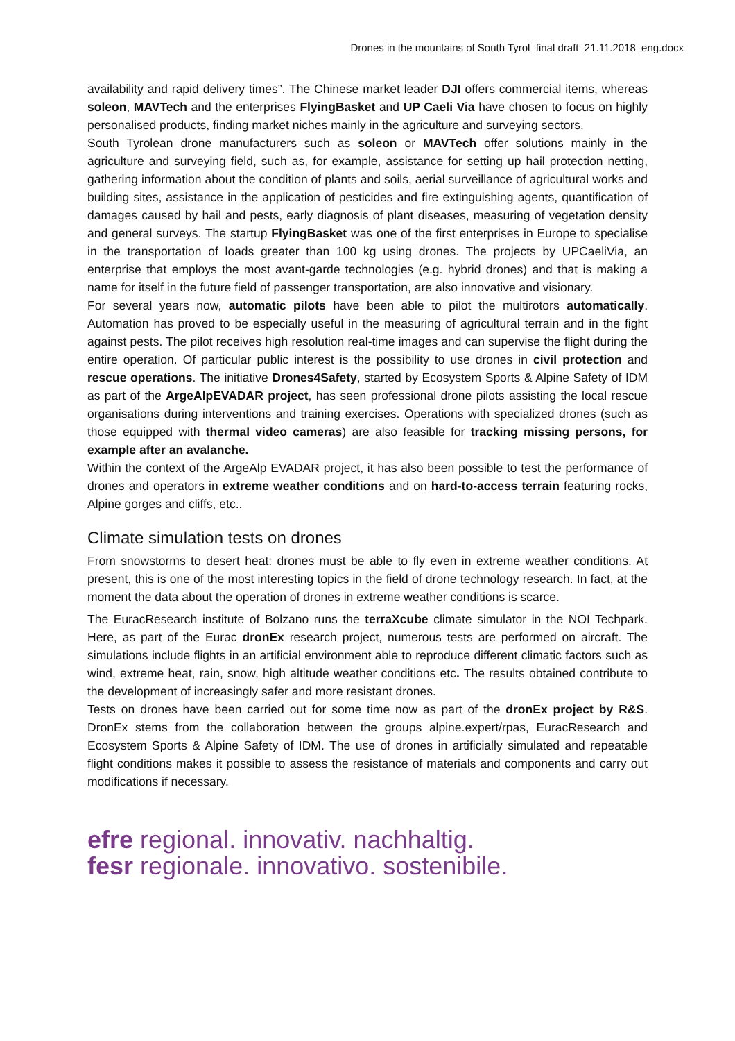Drones in the mountains of South Tyrol_final draft_21.11.2018_eng.docx
availability and rapid delivery times”. The Chinese market leader DJI offers commercial items, whereas soleon, MAVTech and the enterprises FlyingBasket and UP Caeli Via have chosen to focus on highly personalised products, finding market niches mainly in the agriculture and surveying sectors.
South Tyrolean drone manufacturers such as soleon or MAVTech offer solutions mainly in the agriculture and surveying field, such as, for example, assistance for setting up hail protection netting, gathering information about the condition of plants and soils, aerial surveillance of agricultural works and building sites, assistance in the application of pesticides and fire extinguishing agents, quantification of damages caused by hail and pests, early diagnosis of plant diseases, measuring of vegetation density and general surveys. The startup FlyingBasket was one of the first enterprises in Europe to specialise in the transportation of loads greater than 100 kg using drones. The projects by UPCaeliVia, an enterprise that employs the most avant-garde technologies (e.g. hybrid drones) and that is making a name for itself in the future field of passenger transportation, are also innovative and visionary.
For several years now, automatic pilots have been able to pilot the multirotors automatically. Automation has proved to be especially useful in the measuring of agricultural terrain and in the fight against pests. The pilot receives high resolution real-time images and can supervise the flight during the entire operation. Of particular public interest is the possibility to use drones in civil protection and rescue operations. The initiative Drones4Safety, started by Ecosystem Sports & Alpine Safety of IDM as part of the ArgeAlpEVADAR project, has seen professional drone pilots assisting the local rescue organisations during interventions and training exercises. Operations with specialized drones (such as those equipped with thermal video cameras) are also feasible for tracking missing persons, for example after an avalanche.
Within the context of the ArgeAlp EVADAR project, it has also been possible to test the performance of drones and operators in extreme weather conditions and on hard-to-access terrain featuring rocks, Alpine gorges and cliffs, etc..
Climate simulation tests on drones
From snowstorms to desert heat: drones must be able to fly even in extreme weather conditions. At present, this is one of the most interesting topics in the field of drone technology research. In fact, at the moment the data about the operation of drones in extreme weather conditions is scarce.
The EuracResearch institute of Bolzano runs the terraXcube climate simulator in the NOI Techpark. Here, as part of the Eurac dronEx research project, numerous tests are performed on aircraft. The simulations include flights in an artificial environment able to reproduce different climatic factors such as wind, extreme heat, rain, snow, high altitude weather conditions etc. The results obtained contribute to the development of increasingly safer and more resistant drones.
Tests on drones have been carried out for some time now as part of the dronEx project by R&S. DronEx stems from the collaboration between the groups alpine.expert/rpas, EuracResearch and Ecosystem Sports & Alpine Safety of IDM. The use of drones in artificially simulated and repeatable flight conditions makes it possible to assess the resistance of materials and components and carry out modifications if necessary.
efre regional. innovativ. nachhaltig.
fesr regionale. innovativo. sostenibile.